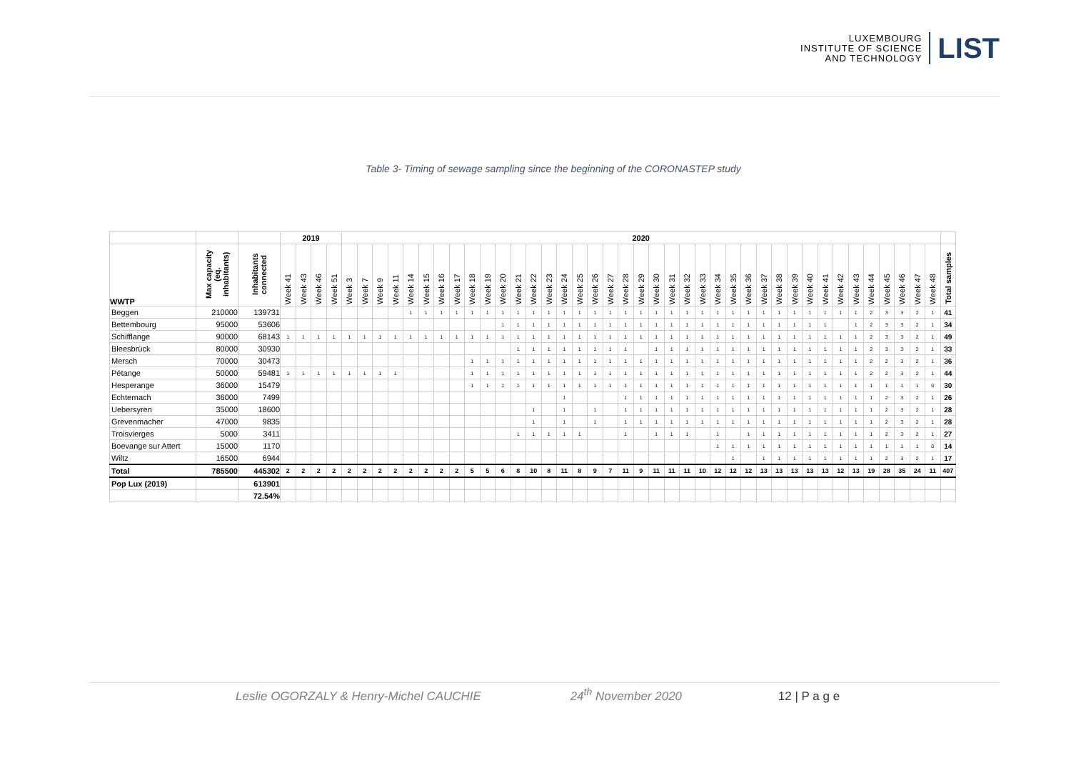LUXEMBOURG
INSTITUTE OF SCIENCE
AND TECHNOLOGY
LIST
Table 3- Timing of sewage sampling since the beginning of the CORONASTEP study
| | | | 2019 | | | | 2020 | | | | | | | | | | | | | | | | | | | | | | | | | | | | | | | | | | | | | | | |
| WWTP | Max capacity (eq. inhabitants) | Inhabitants connected | Week 41 | Week 43 | Week 46 | Week 51 | Week 3 | Week 7 | Week 9 | Week 11 | Week 14 | Week 15 | Week 16 | Week 17 | Week 18 | Week 19 | Week 20 | Week 21 | Week 22 | Week 23 | Week 24 | Week 25 | Week 26 | Week 27 | Week 28 | Week 29 | Week 30 | Week 31 | Week 32 | Week 33 | Week 34 | Week 35 | Week 36 | Week 37 | Week 38 | Week 39 | Week 40 | Week 41 | Week 42 | Week 43 | Week 44 | Week 45 | Week 46 | Week 47 | Week 48 | Total samples |
| Beggen | 210000 | 139731 | | | | | | | | | 1 | 1 | 1 | 1 | 1 | 1 | 1 | 1 | 1 | 1 | 1 | 1 | 1 | 1 | 1 | 1 | 1 | 1 | 1 | 1 | 1 | 1 | 1 | 1 | 1 | 1 | 1 | 1 | 1 | 1 | 2 | 3 | 3 | 2 | 1 | 41 |
| Bettembourg | 95000 | 53606 | | | | | | | | | | | | | | | 1 | 1 | 1 | 1 | 1 | 1 | 1 | 1 | 1 | 1 | 1 | 1 | 1 | 1 | 1 | 1 | 1 | 1 | 1 | 1 | 1 | 1 | | 1 | 2 | 3 | 3 | 2 | 1 | 34 |
| Schifflange | 90000 | 68143 | 1 | 1 | 1 | 1 | 1 | 1 | 1 | 1 | 1 | 1 | 1 | 1 | 1 | 1 | 1 | 1 | 1 | 1 | 1 | 1 | 1 | 1 | 1 | 1 | 1 | 1 | 1 | 1 | 1 | 1 | 1 | 1 | 1 | 1 | 1 | 1 | 1 | 1 | 2 | 3 | 3 | 2 | 1 | 49 |
| Bleesbrück | 80000 | 30930 | | | | | | | | | | | | | | | | 1 | 1 | 1 | 1 | 1 | 1 | 1 | 1 | | 1 | 1 | 1 | 1 | 1 | 1 | 1 | 1 | 1 | 1 | 1 | 1 | 1 | 1 | 2 | 3 | 3 | 2 | 1 | 33 |
| Mersch | 70000 | 30473 | | | | | | | | | | | | | 1 | 1 | 1 | 1 | 1 | 1 | 1 | 1 | 1 | 1 | 1 | 1 | 1 | 1 | 1 | 1 | 1 | 1 | 1 | 1 | 1 | 1 | 1 | 1 | 1 | 1 | 2 | 2 | 3 | 2 | 1 | 36 |
| Pétange | 50000 | 59481 | 1 | 1 | 1 | 1 | 1 | 1 | 1 | 1 | | | | | 1 | 1 | 1 | 1 | 1 | 1 | 1 | 1 | 1 | 1 | 1 | 1 | 1 | 1 | 1 | 1 | 1 | 1 | 1 | 1 | 1 | 1 | 1 | 1 | 1 | 1 | 2 | 2 | 3 | 2 | 1 | 44 |
| Hesperange | 36000 | 15479 | | | | | | | | | | | | | 1 | 1 | 1 | 1 | 1 | 1 | 1 | 1 | 1 | 1 | 1 | 1 | 1 | 1 | 1 | 1 | 1 | 1 | 1 | 1 | 1 | 1 | 1 | 1 | 1 | 1 | 1 | 1 | 1 | 1 | 0 | 30 |
| Echternach | 36000 | 7499 | | | | | | | | | | | | | | | | | | | 1 | | | | 1 | 1 | 1 | 1 | 1 | 1 | 1 | 1 | 1 | 1 | 1 | 1 | 1 | 1 | 1 | 1 | 1 | 2 | 3 | 2 | 1 | 26 |
| Uebersyren | 35000 | 18600 | | | | | | | | | | | | | | | | | 1 | | 1 | | 1 | | 1 | 1 | 1 | 1 | 1 | 1 | 1 | 1 | 1 | 1 | 1 | 1 | 1 | 1 | 1 | 1 | 1 | 2 | 3 | 2 | 1 | 28 |
| Grevenmacher | 47000 | 9835 | | | | | | | | | | | | | | | | | 1 | | 1 | | 1 | | 1 | 1 | 1 | 1 | 1 | 1 | 1 | 1 | 1 | 1 | 1 | 1 | 1 | 1 | 1 | 1 | 1 | 2 | 3 | 2 | 1 | 28 |
| Troisvierges | 5000 | 3411 | | | | | | | | | | | | | | | | 1 | 1 | 1 | 1 | 1 | | | 1 | | 1 | 1 | 1 | | 1 | | 1 | 1 | 1 | 1 | 1 | 1 | 1 | 1 | 1 | 2 | 3 | 2 | 1 | 27 |
| Boevange sur Attert | 15000 | 1170 | | | | | | | | | | | | | | | | | | | | | | | | | | | | | 1 | 1 | 1 | 1 | 1 | 1 | 1 | 1 | 1 | 1 | 1 | 1 | 1 | 1 | 0 | 14 |
| Wiltz | 16500 | 6944 | | | | | | | | | | | | | | | | | | | | | | | | | | | | | | 1 | | 1 | 1 | 1 | 1 | 1 | 1 | 1 | 1 | 2 | 3 | 2 | 1 | 17 |
| Total | 785500 | 445302 | 2 | 2 | 2 | 2 | 2 | 2 | 2 | 2 | 2 | 2 | 2 | 2 | 5 | 5 | 6 | 8 | 10 | 8 | 11 | 8 | 9 | 7 | 11 | 9 | 11 | 11 | 11 | 10 | 12 | 12 | 12 | 13 | 13 | 13 | 13 | 13 | 12 | 13 | 19 | 28 | 35 | 24 | 11 | 407 |
| Pop Lux (2019) | | 613901 | | | | | | | | | | | | | | | | | | | | | | | | | | | | | | | | | | | | | | | | | | | | |
| | | 72.54% | | | | | | | | | | | | | | | | | | | | | | | | | | | | | | | | | | | | | | | | | | | | |
Leslie OGORZALY & Henry-Michel CAUCHIE 24<sup>th</sup> November 2020 12 | P a g e